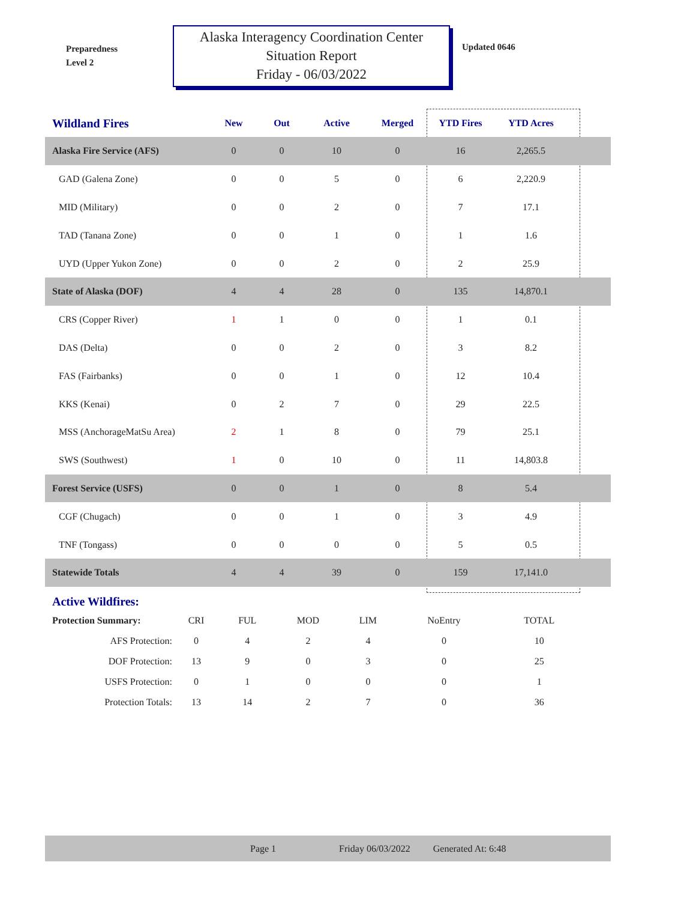Preparedness
Level 2
Alaska Interagency Coordination Center
Situation Report
Friday - 06/03/2022
Updated 0646
| Wildland Fires | New | Out | Active | Merged | YTD Fires | YTD Acres | |
| --- | --- | --- | --- | --- | --- | --- | --- |
| Alaska Fire Service (AFS) | 0 | 0 | 10 | 0 | 16 | 2,265.5 | |
| GAD (Galena Zone) | 0 | 0 | 5 | 0 | 6 | 2,220.9 | |
| MID (Military) | 0 | 0 | 2 | 0 | 7 | 17.1 | |
| TAD (Tanana Zone) | 0 | 0 | 1 | 0 | 1 | 1.6 | |
| UYD (Upper Yukon Zone) | 0 | 0 | 2 | 0 | 2 | 25.9 | |
| State of Alaska (DOF) | 4 | 4 | 28 | 0 | 135 | 14,870.1 | |
| CRS (Copper River) | 1 | 1 | 0 | 0 | 1 | 0.1 | |
| DAS (Delta) | 0 | 0 | 2 | 0 | 3 | 8.2 | |
| FAS (Fairbanks) | 0 | 0 | 1 | 0 | 12 | 10.4 | |
| KKS (Kenai) | 0 | 2 | 7 | 0 | 29 | 22.5 | |
| MSS (AnchorageMatSu Area) | 2 | 1 | 8 | 0 | 79 | 25.1 | |
| SWS (Southwest) | 1 | 0 | 10 | 0 | 11 | 14,803.8 | |
| Forest Service (USFS) | 0 | 0 | 1 | 0 | 8 | 5.4 | |
| CGF (Chugach) | 0 | 0 | 1 | 0 | 3 | 4.9 | |
| TNF (Tongass) | 0 | 0 | 0 | 0 | 5 | 0.5 | |
| Statewide Totals | 4 | 4 | 39 | 0 | 159 | 17,141.0 | |
Active Wildfires:
| Protection Summary: | CRI | FUL | MOD | LIM | NoEntry | TOTAL |
| AFS Protection: | 0 | 4 | 2 | 4 | 0 | 10 |
| DOF Protection: | 13 | 9 | 0 | 3 | 0 | 25 |
| USFS Protection: | 0 | 1 | 0 | 0 | 0 | 1 |
| Protection Totals: | 13 | 14 | 2 | 7 | 0 | 36 |
Page 1 Friday 06/03/2022 Generated At: 6:48